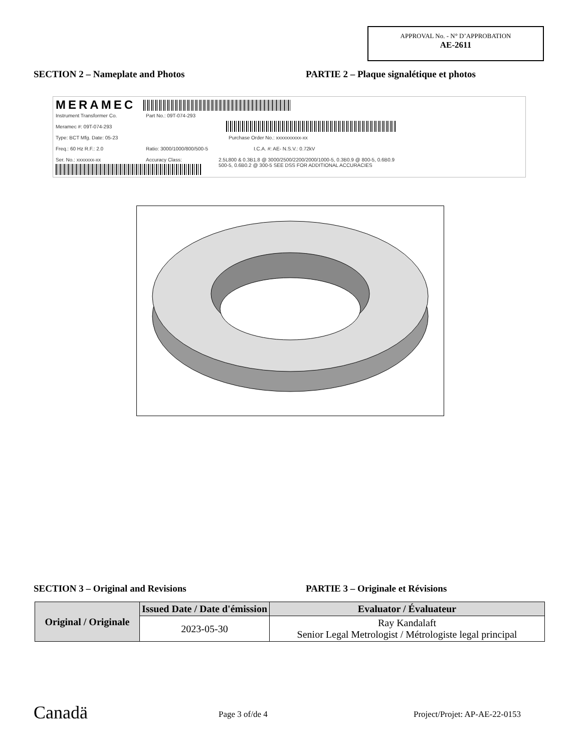APPROVAL No. - N° D’APPROBATION
AE-2611
SECTION 2 – Nameplate and Photos
PARTIE 2 – Plaque signalétique et photos
MERAMEC
Instrument Transformer Co. Part No.: 09T-074-293
Meramec #: 09T-074-293
Type: BCT Mfg. Date: 05-23 Purchase Order No.: xxxxxxxxxx-xx
Freq.: 60 Hz R.F.: 2.0 Ratio: 3000/1000/800/500-5 I.C.A. #: AE- N.S.V.: 0.72kV
Ser. No.: xxxxxxx-xx Accuracy Class:
2.5L800 & 0.3B1.8 @ 3000/2500/2200/2000/1000-5, 0.3B0.9 @ 800-5, 0.6B0.9
500-5, 0.6B0.2 @ 300-5 SEE DSS FOR ADDITIONAL ACCURACIES
SECTION 3 – Original and Revisions
PARTIE 3 – Originale et Révisions
| Original / Originale | Issued Date / Date d'émission | Evaluator / Évaluateur |
| --- | --- | --- |
| | 2023-05-30 | Ray Kandalaft Senior Legal Metrologist / Métrologiste legal principal |
Canadä Page 3 of/de 4 Project/Projet: AP-AE-22-0153